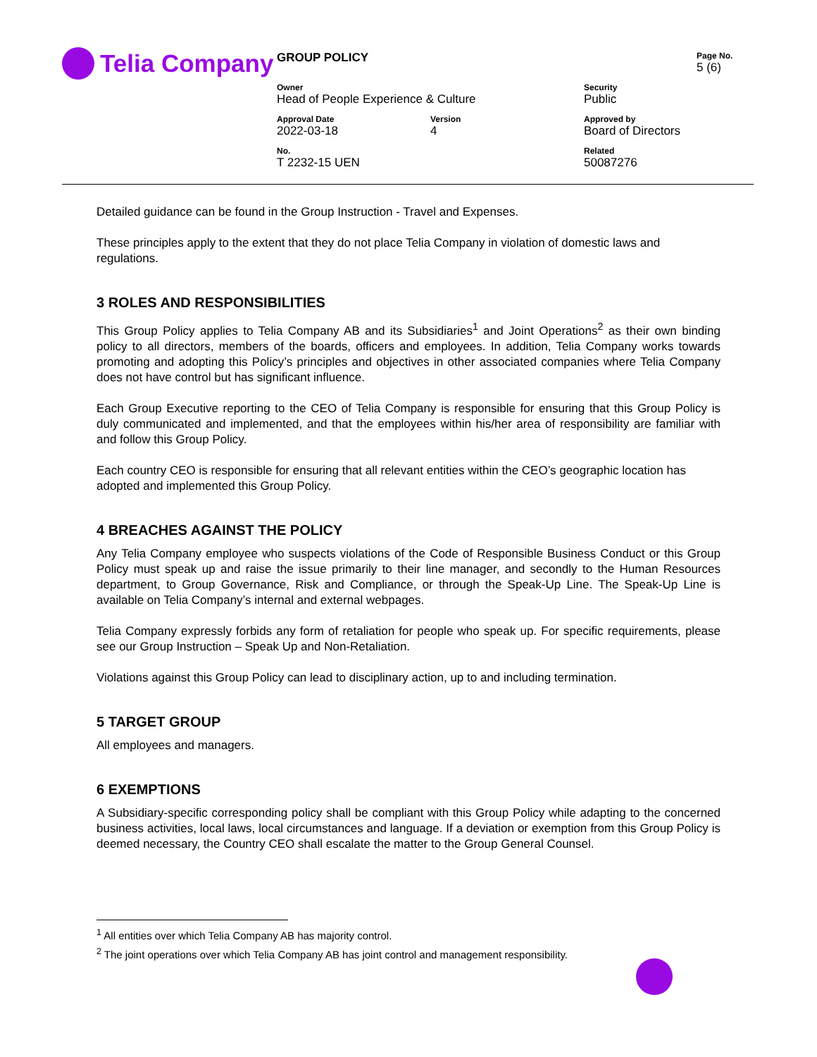Telia Company
| GROUP POLICY | | | Page No. 5 (6) |
| Owner Head of People Experience & Culture | | Security Public | |
| Approval Date 2022-03-18 | Version 4 | Approved by Board of Directors | |
| No. T 2232-15 UEN | | Related 50087276 | |
Detailed guidance can be found in the Group Instruction - Travel and Expenses.
These principles apply to the extent that they do not place Telia Company in violation of domestic laws and regulations.
3 ROLES AND RESPONSIBILITIES
This Group Policy applies to Telia Company AB and its Subsidiaries<sup>1</sup> and Joint Operations<sup>2</sup> as their own binding policy to all directors, members of the boards, officers and employees. In addition, Telia Company works towards promoting and adopting this Policy’s principles and objectives in other associated companies where Telia Company does not have control but has significant influence.
Each Group Executive reporting to the CEO of Telia Company is responsible for ensuring that this Group Policy is duly communicated and implemented, and that the employees within his/her area of responsibility are familiar with and follow this Group Policy.
Each country CEO is responsible for ensuring that all relevant entities within the CEO’s geographic location has adopted and implemented this Group Policy.
4 BREACHES AGAINST THE POLICY
Any Telia Company employee who suspects violations of the Code of Responsible Business Conduct or this Group Policy must speak up and raise the issue primarily to their line manager, and secondly to the Human Resources department, to Group Governance, Risk and Compliance, or through the Speak-Up Line. The Speak-Up Line is available on Telia Company’s internal and external webpages.
Telia Company expressly forbids any form of retaliation for people who speak up. For specific requirements, please see our Group Instruction – Speak Up and Non-Retaliation.
Violations against this Group Policy can lead to disciplinary action, up to and including termination.
5 TARGET GROUP
All employees and managers.
6 EXEMPTIONS
A Subsidiary-specific corresponding policy shall be compliant with this Group Policy while adapting to the concerned business activities, local laws, local circumstances and language. If a deviation or exemption from this Group Policy is deemed necessary, the Country CEO shall escalate the matter to the Group General Counsel.
<sup>1</sup> All entities over which Telia Company AB has majority control.
<sup>2</sup> The joint operations over which Telia Company AB has joint control and management responsibility.